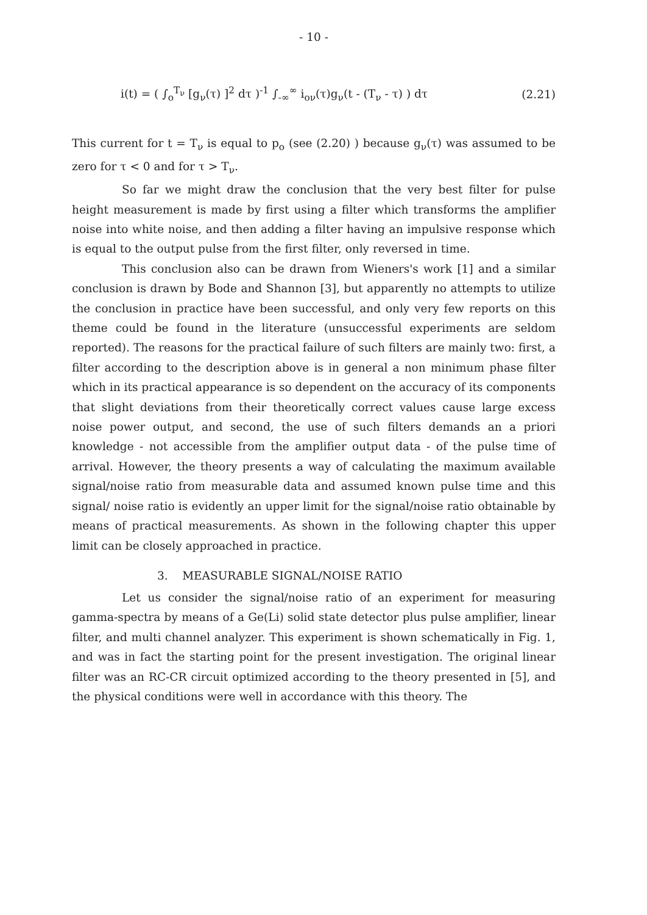- 10 -
i(t) = ( ∫<sub>o</sub><sup>T<sub>ν</sub></sup> [g<sub>ν</sub>(τ) ]<sup>2</sup> dτ )<sup>-1</sup> ∫<sub>-∞</sub><sup>∞</sup> i<sub>oν</sub>(τ)g<sub>ν</sub>(t - (T<sub>ν</sub> - τ) ) dτ (2.21)
This current for t = T<sub>ν</sub> is equal to p<sub>o</sub> (see (2.20) ) because g<sub>ν</sub>(τ) was assumed to be zero for τ < 0 and for τ > T<sub>ν</sub>.
So far we might draw the conclusion that the very best filter for pulse height measurement is made by first using a filter which transforms the amplifier noise into white noise, and then adding a filter having an impulsive response which is equal to the output pulse from the first filter, only reversed in time.
This conclusion also can be drawn from Wieners's work [1] and a similar conclusion is drawn by Bode and Shannon [3], but apparently no attempts to utilize the conclusion in practice have been successful, and only very few reports on this theme could be found in the literature (unsuccessful experiments are seldom reported). The reasons for the practical failure of such filters are mainly two: first, a filter according to the description above is in general a non minimum phase filter which in its practical appearance is so dependent on the accuracy of its components that slight deviations from their theoretically correct values cause large excess noise power output, and second, the use of such filters demands an a priori knowledge - not accessible from the amplifier output data - of the pulse time of arrival. However, the theory presents a way of calculating the maximum available signal/noise ratio from measurable data and assumed known pulse time and this signal/ noise ratio is evidently an upper limit for the signal/noise ratio obtainable by means of practical measurements. As shown in the following chapter this upper limit can be closely approached in practice.
3. MEASURABLE SIGNAL/NOISE RATIO
Let us consider the signal/noise ratio of an experiment for measuring gamma-spectra by means of a Ge(Li) solid state detector plus pulse amplifier, linear filter, and multi channel analyzer. This experiment is shown schematically in Fig. 1, and was in fact the starting point for the present investigation. The original linear filter was an RC-CR circuit optimized according to the theory presented in [5], and the physical conditions were well in accordance with this theory. The